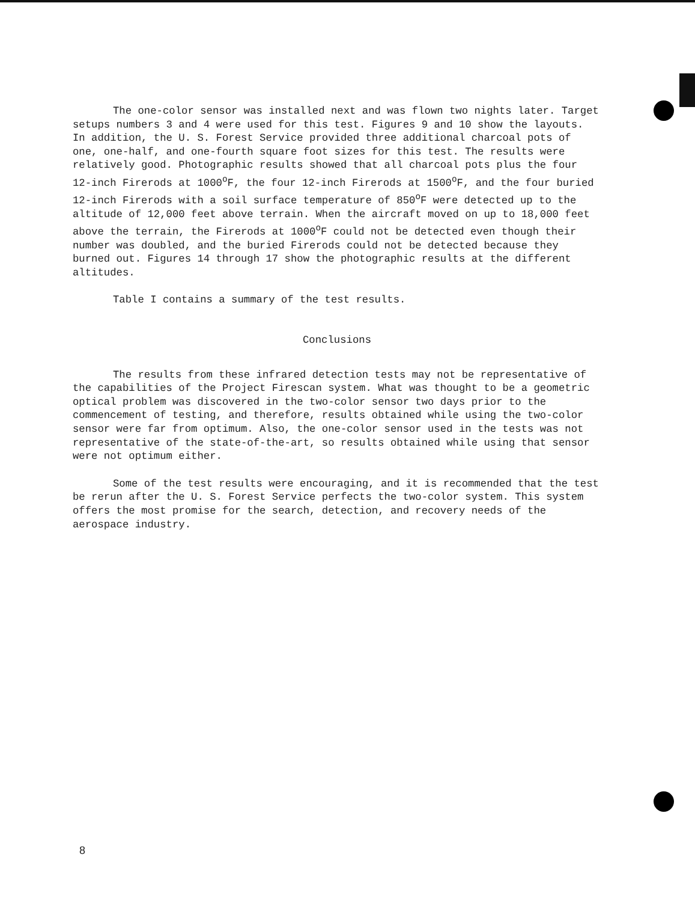The one-color sensor was installed next and was flown two nights later. Target setups numbers 3 and 4 were used for this test. Figures 9 and 10 show the layouts. In addition, the U. S. Forest Service provided three additional charcoal pots of one, one-half, and one-fourth square foot sizes for this test. The results were relatively good. Photographic results showed that all charcoal pots plus the four 12-inch Firerods at 1000<sup>o</sup>F, the four 12-inch Firerods at 1500<sup>o</sup>F, and the four buried 12-inch Firerods with a soil surface temperature of 850<sup>o</sup>F were detected up to the altitude of 12,000 feet above terrain. When the aircraft moved on up to 18,000 feet above the terrain, the Firerods at 1000<sup>o</sup>F could not be detected even though their number was doubled, and the buried Firerods could not be detected because they burned out. Figures 14 through 17 show the photographic results at the different altitudes.
Table I contains a summary of the test results.
Conclusions
The results from these infrared detection tests may not be representative of the capabilities of the Project Firescan system. What was thought to be a geometric optical problem was discovered in the two-color sensor two days prior to the commencement of testing, and therefore, results obtained while using the two-color sensor were far from optimum. Also, the one-color sensor used in the tests was not representative of the state-of-the-art, so results obtained while using that sensor were not optimum either.
Some of the test results were encouraging, and it is recommended that the test be rerun after the U. S. Forest Service perfects the two-color system. This system offers the most promise for the search, detection, and recovery needs of the aerospace industry.
8